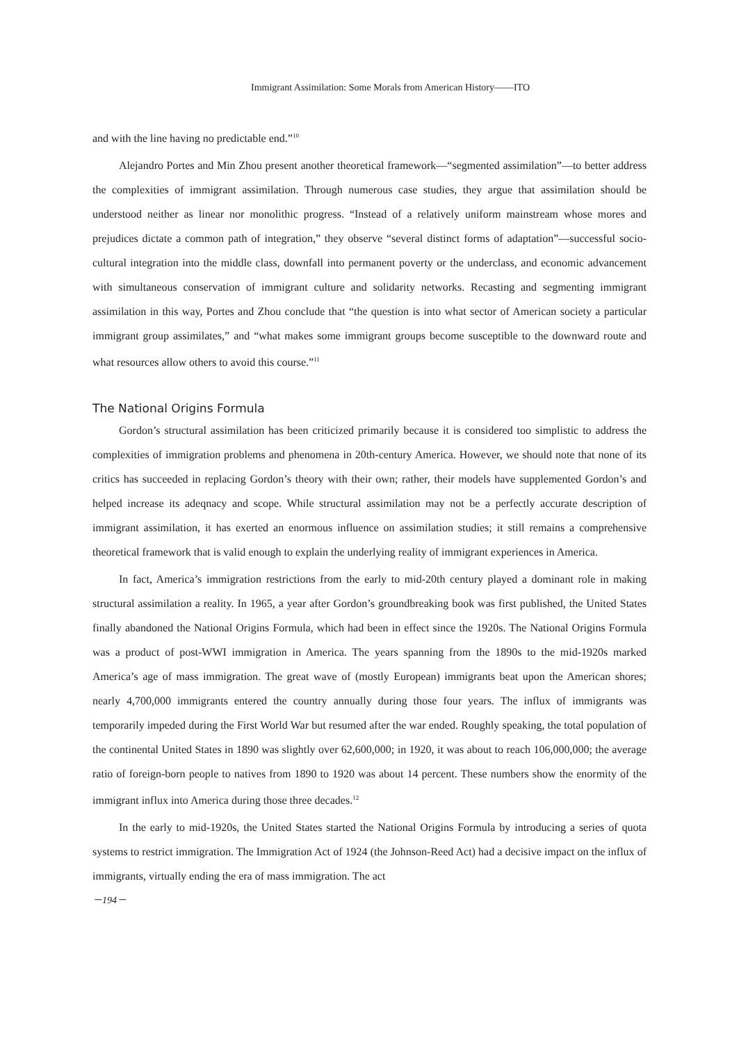Immigrant Assimilation: Some Morals from American History――ITO
and with the line having no predictable end.”<sup>10</sup>
Alejandro Portes and Min Zhou present another theoretical framework—“segmented assimilation”—to better address the complexities of immigrant assimilation. Through numerous case studies, they argue that assimilation should be understood neither as linear nor monolithic progress. “Instead of a relatively uniform mainstream whose mores and prejudices dictate a common path of integration,” they observe “several distinct forms of adaptation”—successful socio-cultural integration into the middle class, downfall into permanent poverty or the underclass, and economic advancement with simultaneous conservation of immigrant culture and solidarity networks. Recasting and segmenting immigrant assimilation in this way, Portes and Zhou conclude that “the question is into what sector of American society a particular immigrant group assimilates,” and “what makes some immigrant groups become susceptible to the downward route and what resources allow others to avoid this course.”<sup>11</sup>
The National Origins Formula
Gordon’s structural assimilation has been criticized primarily because it is considered too simplistic to address the complexities of immigration problems and phenomena in 20th-century America. However, we should note that none of its critics has succeeded in replacing Gordon’s theory with their own; rather, their models have supplemented Gordon’s and helped increase its adeqnacy and scope. While structural assimilation may not be a perfectly accurate description of immigrant assimilation, it has exerted an enormous influence on assimilation studies; it still remains a comprehensive theoretical framework that is valid enough to explain the underlying reality of immigrant experiences in America.
In fact, America’s immigration restrictions from the early to mid-20th century played a dominant role in making structural assimilation a reality. In 1965, a year after Gordon’s groundbreaking book was first published, the United States finally abandoned the National Origins Formula, which had been in effect since the 1920s. The National Origins Formula was a product of post-WWI immigration in America. The years spanning from the 1890s to the mid-1920s marked America’s age of mass immigration. The great wave of (mostly European) immigrants beat upon the American shores; nearly 4,700,000 immigrants entered the country annually during those four years. The influx of immigrants was temporarily impeded during the First World War but resumed after the war ended. Roughly speaking, the total population of the continental United States in 1890 was slightly over 62,600,000; in 1920, it was about to reach 106,000,000; the average ratio of foreign-born people to natives from 1890 to 1920 was about 14 percent. These numbers show the enormity of the immigrant influx into America during those three decades.<sup>12</sup>
In the early to mid-1920s, the United States started the National Origins Formula by introducing a series of quota systems to restrict immigration. The Immigration Act of 1924 (the Johnson-Reed Act) had a decisive impact on the influx of immigrants, virtually ending the era of mass immigration. The act
－194－